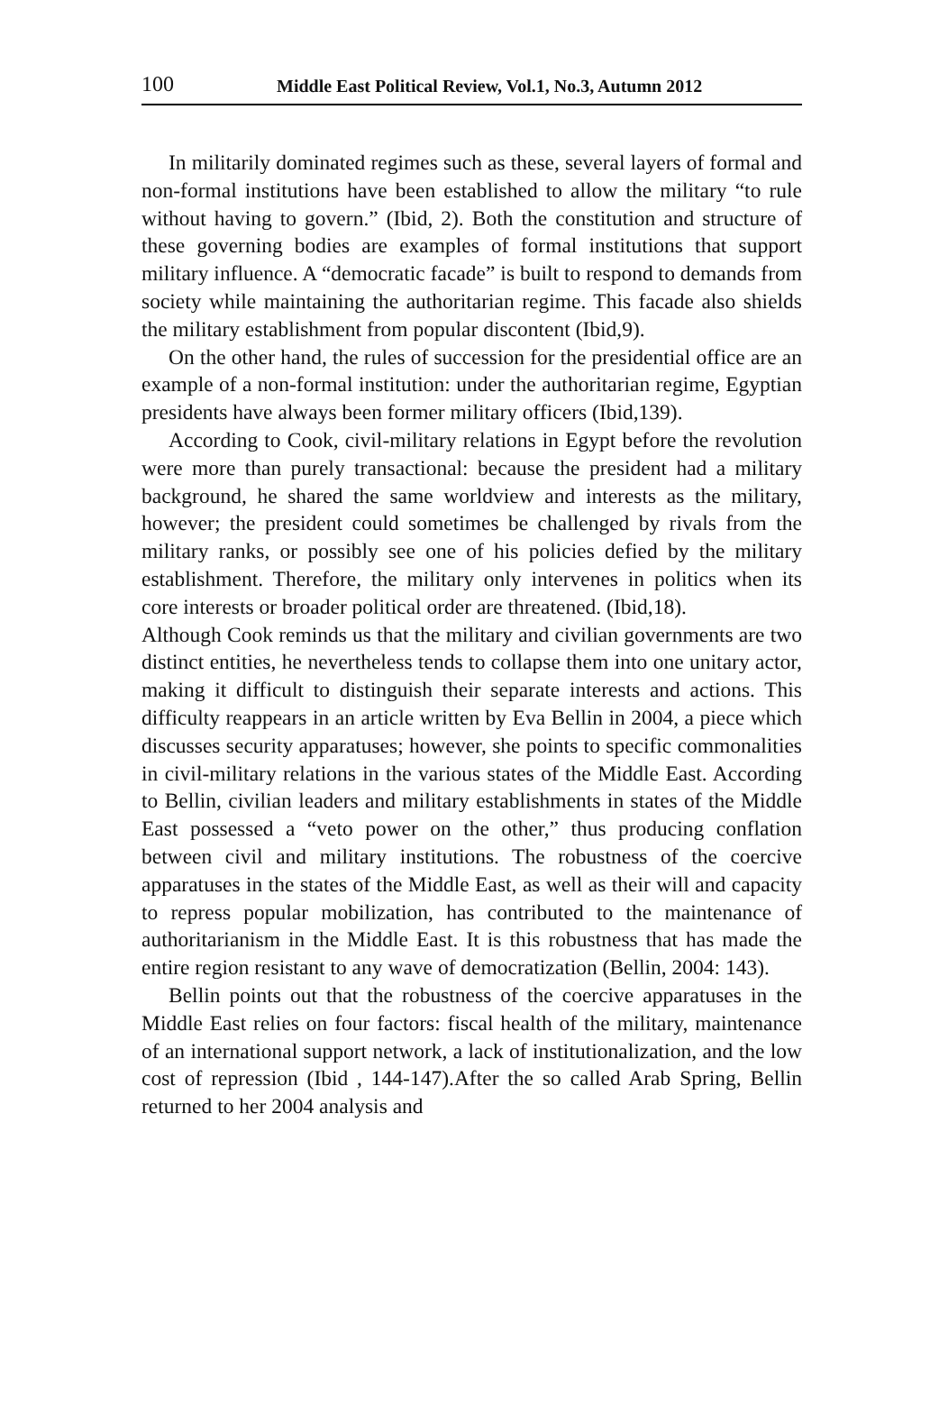100 Middle East Political Review, Vol.1, No.3, Autumn 2012
In militarily dominated regimes such as these, several layers of formal and non-formal institutions have been established to allow the military “to rule without having to govern.” (Ibid, 2). Both the constitution and structure of these governing bodies are examples of formal institutions that support military influence. A “democratic facade” is built to respond to demands from society while maintaining the authoritarian regime. This facade also shields the military establishment from popular discontent (Ibid,9).
On the other hand, the rules of succession for the presidential office are an example of a non-formal institution: under the authoritarian regime, Egyptian presidents have always been former military officers (Ibid,139).
According to Cook, civil-military relations in Egypt before the revolution were more than purely transactional: because the president had a military background, he shared the same worldview and interests as the military, however; the president could sometimes be challenged by rivals from the military ranks, or possibly see one of his policies defied by the military establishment. Therefore, the military only intervenes in politics when its core interests or broader political order are threatened. (Ibid,18).
Although Cook reminds us that the military and civilian governments are two distinct entities, he nevertheless tends to collapse them into one unitary actor, making it difficult to distinguish their separate interests and actions. This difficulty reappears in an article written by Eva Bellin in 2004, a piece which discusses security apparatuses; however, she points to specific commonalities in civil-military relations in the various states of the Middle East. According to Bellin, civilian leaders and military establishments in states of the Middle East possessed a “veto power on the other,” thus producing conflation between civil and military institutions. The robustness of the coercive apparatuses in the states of the Middle East, as well as their will and capacity to repress popular mobilization, has contributed to the maintenance of authoritarianism in the Middle East. It is this robustness that has made the entire region resistant to any wave of democratization (Bellin, 2004: 143).
Bellin points out that the robustness of the coercive apparatuses in the Middle East relies on four factors: fiscal health of the military, maintenance of an international support network, a lack of institutionalization, and the low cost of repression (Ibid , 144-147).After the so called Arab Spring, Bellin returned to her 2004 analysis and